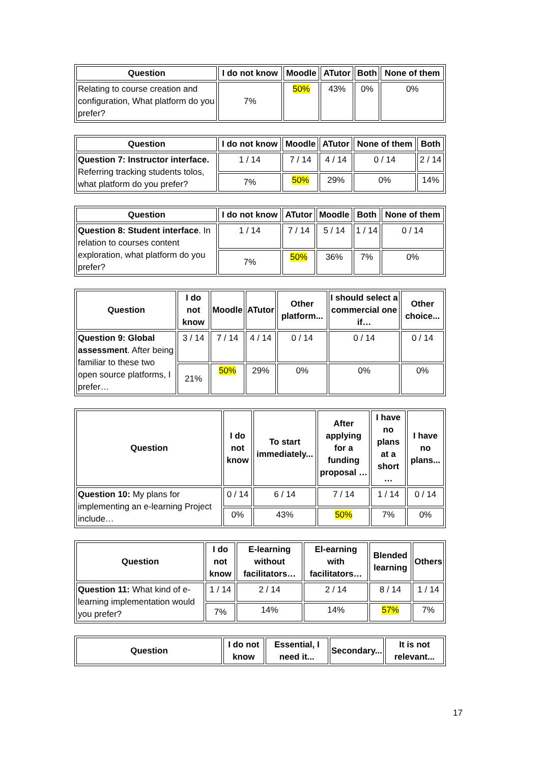| Question | I do not know | Moodle | ATutor | Both | None of them |
| --- | --- | --- | --- | --- | --- |
| Relating to course creation and configuration, What platform do you prefer? | 7% | 50% | 43% | 0% | 0% |
| Question | I do not know | Moodle | ATutor | None of them | Both |
| --- | --- | --- | --- | --- | --- |
| Question 7: Instructor interface. Referring tracking students tolos, what platform do you prefer? | 1 / 14 | 7 / 14 | 4 / 14 | 0 / 14 | 2 / 14 |
| | 7% | 50% | 29% | 0% | 14% |
| Question | I do not know | ATutor | Moodle | Both | None of them |
| --- | --- | --- | --- | --- | --- |
| Question 8: Student interface . In relation to courses content exploration, what platform do you prefer? | 1 / 14 | 7 / 14 | 5 / 14 | 1 / 14 | 0 / 14 |
| | 7% | 50% | 36% | 7% | 0% |
| Question | I do not know | Moodle | ATutor | Other platform... | I should select a commercial one if… | Other choice... |
| --- | --- | --- | --- | --- | --- | --- |
| Question 9: Global assessment . After being familiar to these two open source platforms, I prefer… | 3 / 14 | 7 / 14 | 4 / 14 | 0 / 14 | 0 / 14 | 0 / 14 |
| | 21% | 50% | 29% | 0% | 0% | 0% |
| Question | I do not know | To start immediately... | After applying for a funding proposal … | I have no plans at a short … | I have no plans... |
| --- | --- | --- | --- | --- | --- |
| Question 10: My plans for implementing an e-learning Project include… | 0 / 14 | 6 / 14 | 7 / 14 | 1 / 14 | 0 / 14 |
| | 0% | 43% | 50% | 7% | 0% |
| Question | I do not know | E-learning without facilitators… | El-earning with facilitators… | Blended learning | Others |
| --- | --- | --- | --- | --- | --- |
| Question 11: What kind of e-learning implementation would you prefer? | 1 / 14 | 2 / 14 | 2 / 14 | 8 / 14 | 1 / 14 |
| | 7% | 14% | 14% | 57% | 7% |
| Question | I do not know | Essential, I need it... | Secondary... | It is not relevant... |
| --- | --- | --- | --- | --- |
17